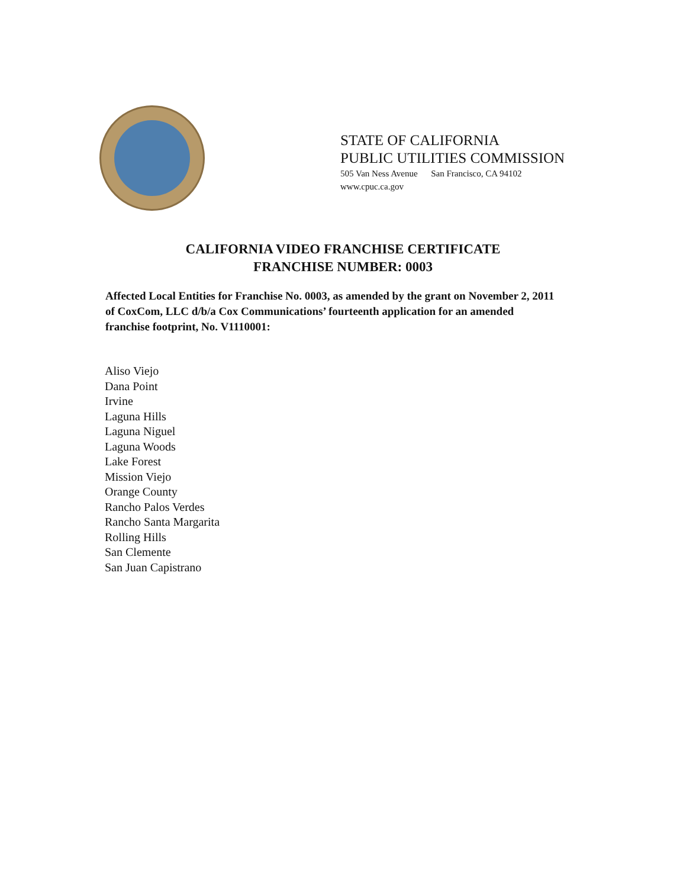STATE OF CALIFORNIA
PUBLIC UTILITIES COMMISSION
505 Van Ness Avenue San Francisco, CA 94102
www.cpuc.ca.gov
CALIFORNIA VIDEO FRANCHISE CERTIFICATE
FRANCHISE NUMBER: 0003
Affected Local Entities for Franchise No. 0003, as amended by the grant on November 2, 2011 of CoxCom, LLC d/b/a Cox Communications’ fourteenth application for an amended franchise footprint, No. V1110001:
Aliso Viejo
Dana Point
Irvine
Laguna Hills
Laguna Niguel
Laguna Woods
Lake Forest
Mission Viejo
Orange County
Rancho Palos Verdes
Rancho Santa Margarita
Rolling Hills
San Clemente
San Juan Capistrano